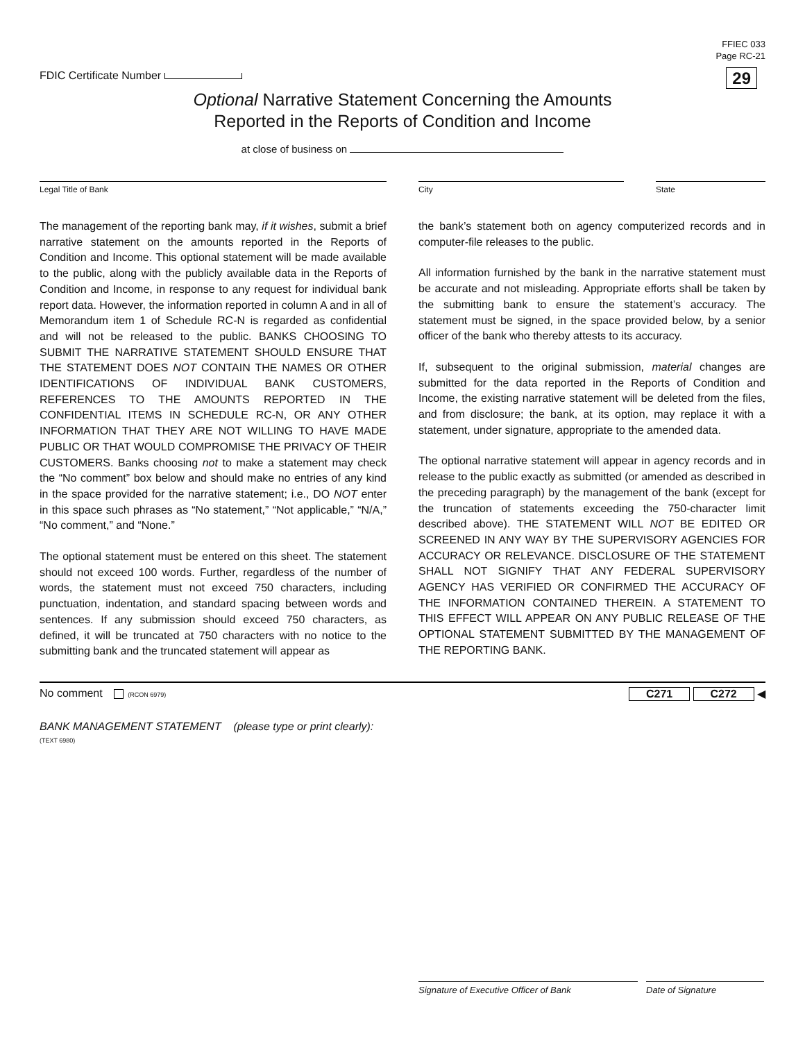FDIC Certificate Number
FFIEC 033
Page RC-21
29
Optional Narrative Statement Concerning the Amounts
Reported in the Reports of Condition and Income
at close of business on
Legal Title of Bank City State
The management of the reporting bank may, if it wishes, submit a brief narrative statement on the amounts reported in the Reports of Condition and Income. This optional statement will be made available to the public, along with the publicly available data in the Reports of Condition and Income, in response to any request for individual bank report data. However, the information reported in column A and in all of Memorandum item 1 of Schedule RC-N is regarded as confidential and will not be released to the public. BANKS CHOOSING TO SUBMIT THE NARRATIVE STATEMENT SHOULD ENSURE THAT THE STATEMENT DOES NOT CONTAIN THE NAMES OR OTHER IDENTIFICATIONS OF INDIVIDUAL BANK CUSTOMERS, REFERENCES TO THE AMOUNTS REPORTED IN THE CONFIDENTIAL ITEMS IN SCHEDULE RC-N, OR ANY OTHER INFORMATION THAT THEY ARE NOT WILLING TO HAVE MADE PUBLIC OR THAT WOULD COMPROMISE THE PRIVACY OF THEIR CUSTOMERS. Banks choosing not to make a statement may check the “No comment” box below and should make no entries of any kind in the space provided for the narrative statement; i.e., DO NOT enter in this space such phrases as “No statement,” “Not applicable,” “N/A,” “No comment,” and “None.”
The optional statement must be entered on this sheet. The statement should not exceed 100 words. Further, regardless of the number of words, the statement must not exceed 750 characters, including punctuation, indentation, and standard spacing between words and sentences. If any submission should exceed 750 characters, as defined, it will be truncated at 750 characters with no notice to the submitting bank and the truncated statement will appear as
the bank’s statement both on agency computerized records and in computer-file releases to the public.
All information furnished by the bank in the narrative statement must be accurate and not misleading. Appropriate efforts shall be taken by the submitting bank to ensure the statement’s accuracy. The statement must be signed, in the space provided below, by a senior officer of the bank who thereby attests to its accuracy.
If, subsequent to the original submission, material changes are submitted for the data reported in the Reports of Condition and Income, the existing narrative statement will be deleted from the files, and from disclosure; the bank, at its option, may replace it with a statement, under signature, appropriate to the amended data.
The optional narrative statement will appear in agency records and in release to the public exactly as submitted (or amended as described in the preceding paragraph) by the management of the bank (except for the truncation of statements exceeding the 750-character limit described above). THE STATEMENT WILL NOT BE EDITED OR SCREENED IN ANY WAY BY THE SUPERVISORY AGENCIES FOR ACCURACY OR RELEVANCE. DISCLOSURE OF THE STATEMENT SHALL NOT SIGNIFY THAT ANY FEDERAL SUPERVISORY AGENCY HAS VERIFIED OR CONFIRMED THE ACCURACY OF THE INFORMATION CONTAINED THEREIN. A STATEMENT TO THIS EFFECT WILL APPEAR ON ANY PUBLIC RELEASE OF THE OPTIONAL STATEMENT SUBMITTED BY THE MANAGEMENT OF THE REPORTING BANK.
No comment (RCON 6979)
C271 C272 ◀
BANK MANAGEMENT STATEMENT (please type or print clearly):
(TEXT 6980)
Signature of Executive Officer of Bank Date of Signature